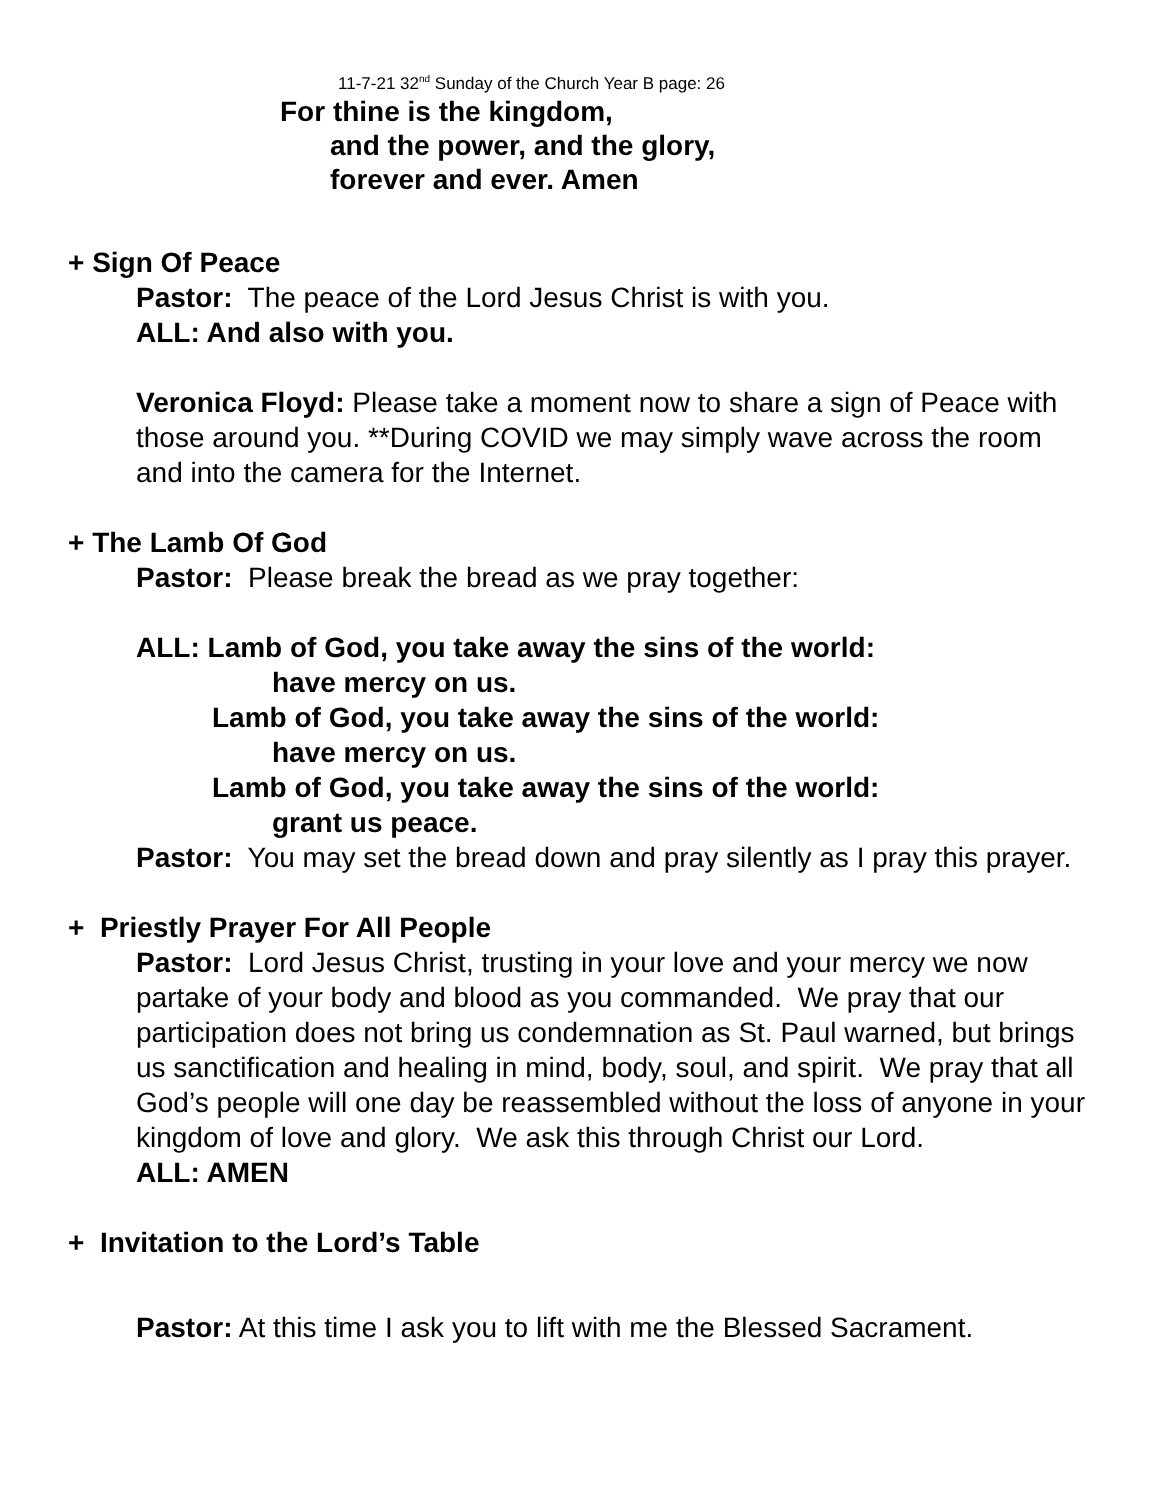11-7-21 32<sup>nd</sup> Sunday of the Church Year B page: 26
For thine is the kingdom,
and the power, and the glory,
forever and ever. Amen
+ Sign Of Peace
Pastor: The peace of the Lord Jesus Christ is with you.
ALL: And also with you.
Veronica Floyd: Please take a moment now to share a sign of Peace with those around you. **During COVID we may simply wave across the room and into the camera for the Internet.
+ The Lamb Of God
Pastor: Please break the bread as we pray together:
ALL: Lamb of God, you take away the sins of the world:
have mercy on us.
Lamb of God, you take away the sins of the world:
have mercy on us.
Lamb of God, you take away the sins of the world:
grant us peace.
Pastor: You may set the bread down and pray silently as I pray this prayer.
+ Priestly Prayer For All People
Pastor: Lord Jesus Christ, trusting in your love and your mercy we now partake of your body and blood as you commanded. We pray that our participation does not bring us condemnation as St. Paul warned, but brings us sanctification and healing in mind, body, soul, and spirit. We pray that all God’s people will one day be reassembled without the loss of anyone in your kingdom of love and glory. We ask this through Christ our Lord.
ALL: AMEN
+ Invitation to the Lord’s Table
Pastor: At this time I ask you to lift with me the Blessed Sacrament.